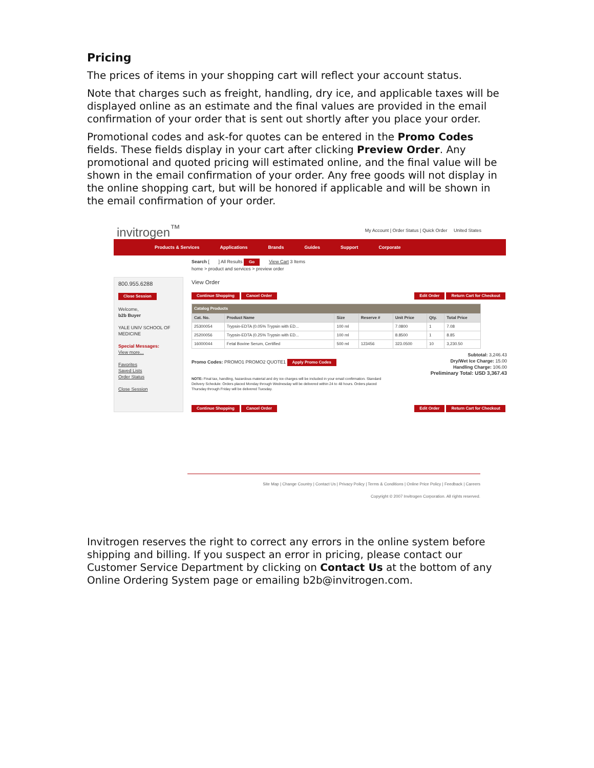Pricing
The prices of items in your shopping cart will reflect your account status.
Note that charges such as freight, handling, dry ice, and applicable taxes will be displayed online as an estimate and the final values are provided in the email confirmation of your order that is sent out shortly after you place your order.
Promotional codes and ask-for quotes can be entered in the Promo Codes fields. These fields display in your cart after clicking Preview Order. Any promotional and quoted pricing will estimated online, and the final value will be shown in the email confirmation of your order. Any free goods will not display in the online shopping cart, but will be honored if applicable and will be shown in the email confirmation of your order.
invitrogen<sup>™</sup> My Account | Order Status | Quick Order United States
Products & Services Applications Brands Guides Support Corporate
800.955.6288
Close Session
Welcome,
b2b Buyer
YALE UNIV SCHOOL OF MEDICINE
Special Messages:
View more...
Favorites
Saved Lists
Order Status
Close Session
Search [ ] All Results Go View Cart 3 Items
home > product and services > preview order
View Order
Continue Shopping Cancel Order Edit Order Return Cart for Checkout
| Catalog Products | | | | | | |
| Cat. No. | Product Name | Size | Reserve # | Unit Price | Qty. | Total Price |
| 25300054 | Trypsin-EDTA (0.05% Trypsin with ED... | 100 ml | | 7.0800 | 1 | 7.08 |
| 25200056 | Trypsin-EDTA (0.25% Trypsin with ED... | 100 ml | | 8.8500 | 1 | 8.85 |
| 16000044 | Fetal Bovine Serum, Certified | 500 ml | 123456 | 323.0500 | 10 | 3,230.50 |
Promo Codes: PROMO1 PROMO2 QUOTE1 Apply Promo Codes
Subtotal: 3,246.43
Dry/Wet Ice Charge: 15.00
Handling Charge: 106.00
Preliminary Total: USD 3,367.43
NOTE: Final tax, handling, hazardous material and dry ice charges will be included in your email confirmation. Standard Delivery Schedule: Orders placed Monday through Wednesday will be delivered within 24 to 48 hours. Orders placed Thursday through Friday will be delivered Tuesday.
Continue Shopping Cancel Order Edit Order Return Cart for Checkout
Site Map | Change Country | Contact Us | Privacy Policy | Terms & Conditions | Online Price Policy | Feedback | Careers
Copyright © 2007 Invitrogen Corporation. All rights reserved.
Invitrogen reserves the right to correct any errors in the online system before shipping and billing. If you suspect an error in pricing, please contact our Customer Service Department by clicking on Contact Us at the bottom of any Online Ordering System page or emailing b2b@invitrogen.com.